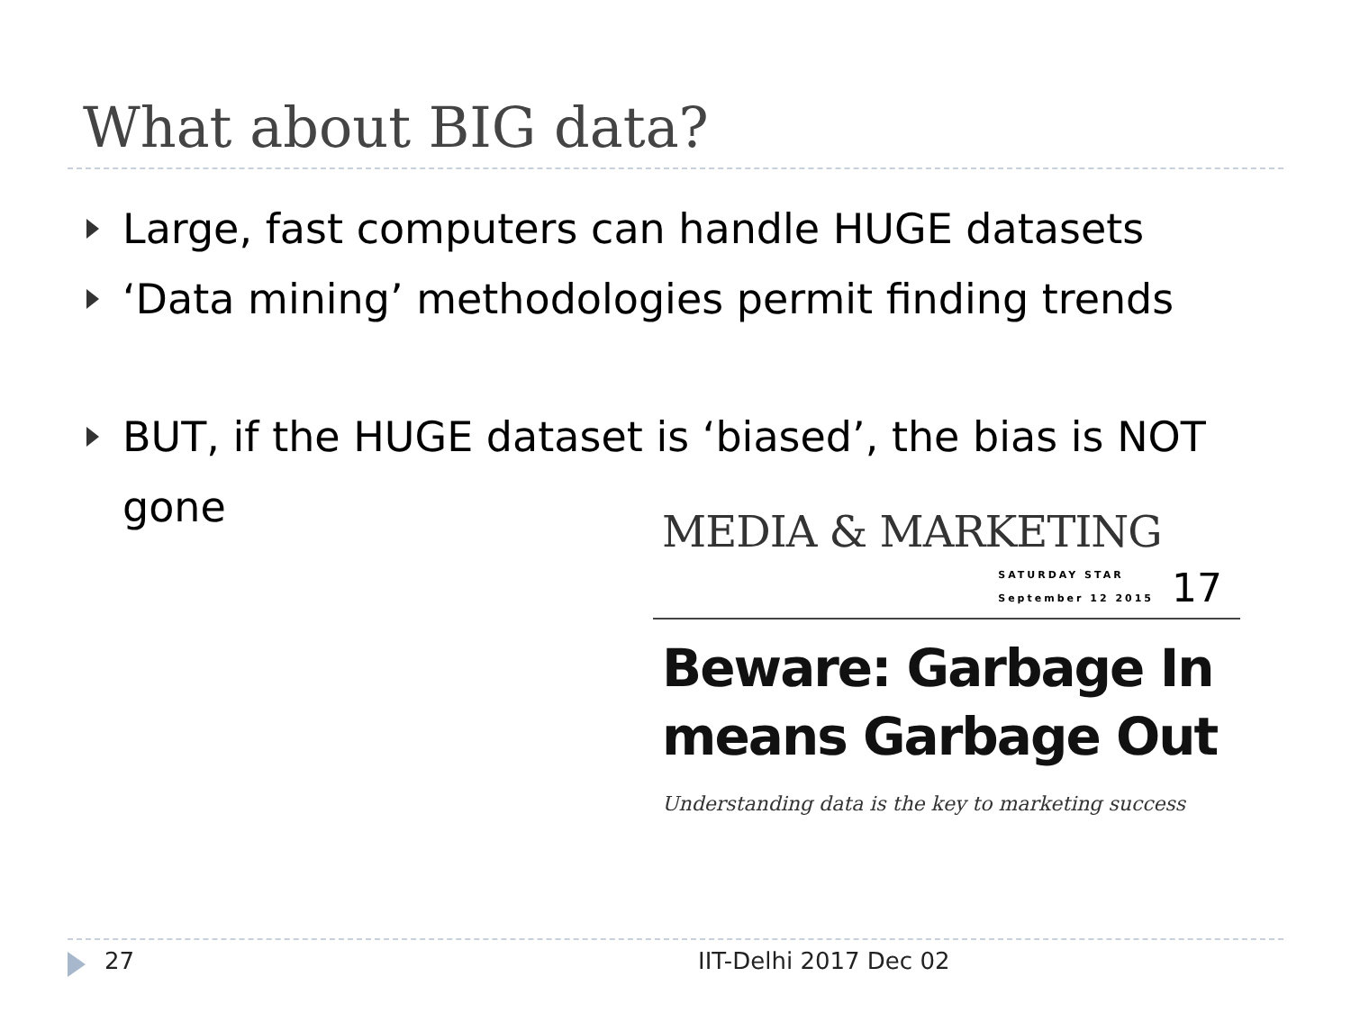What about BIG data?
Large, fast computers can handle HUGE datasets
‘Data mining’ methodologies permit finding trends
BUT, if the HUGE dataset is ‘biased’, the bias is NOT gone
MEDIA & MARKETING
SATURDAY STAR
September 12 2015
17
Beware: Garbage In
means Garbage Out
Understanding data is the key to marketing success
27 IIT-Delhi 2017 Dec 02